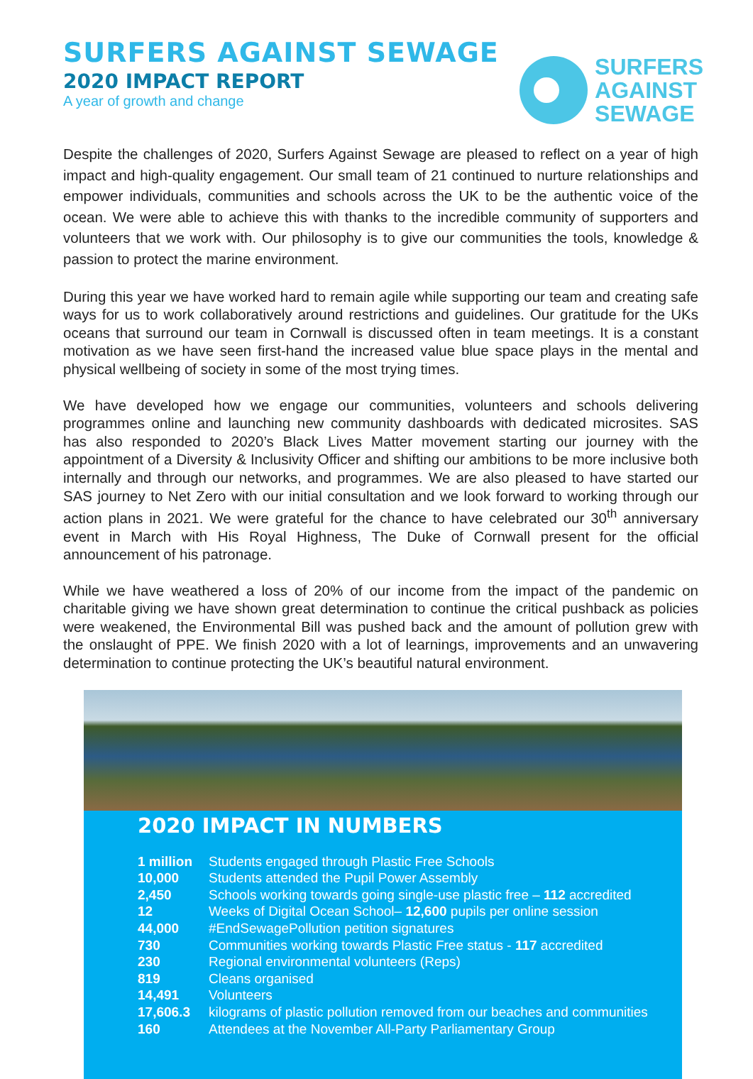SURFERS AGAINST SEWAGE
2020 IMPACT REPORT
A year of growth and change
SURFERS
AGAINST
SEWAGE
Despite the challenges of 2020, Surfers Against Sewage are pleased to reflect on a year of high impact and high-quality engagement. Our small team of 21 continued to nurture relationships and empower individuals, communities and schools across the UK to be the authentic voice of the ocean. We were able to achieve this with thanks to the incredible community of supporters and volunteers that we work with. Our philosophy is to give our communities the tools, knowledge & passion to protect the marine environment.
During this year we have worked hard to remain agile while supporting our team and creating safe ways for us to work collaboratively around restrictions and guidelines. Our gratitude for the UKs oceans that surround our team in Cornwall is discussed often in team meetings. It is a constant motivation as we have seen first-hand the increased value blue space plays in the mental and physical wellbeing of society in some of the most trying times.
We have developed how we engage our communities, volunteers and schools delivering programmes online and launching new community dashboards with dedicated microsites. SAS has also responded to 2020’s Black Lives Matter movement starting our journey with the appointment of a Diversity & Inclusivity Officer and shifting our ambitions to be more inclusive both internally and through our networks, and programmes. We are also pleased to have started our SAS journey to Net Zero with our initial consultation and we look forward to working through our action plans in 2021. We were grateful for the chance to have celebrated our 30<sup>th</sup> anniversary event in March with His Royal Highness, The Duke of Cornwall present for the official announcement of his patronage.
While we have weathered a loss of 20% of our income from the impact of the pandemic on charitable giving we have shown great determination to continue the critical pushback as policies were weakened, the Environmental Bill was pushed back and the amount of pollution grew with the onslaught of PPE. We finish 2020 with a lot of learnings, improvements and an unwavering determination to continue protecting the UK’s beautiful natural environment.
2020 IMPACT IN NUMBERS
| 1 million | Students engaged through Plastic Free Schools |
| 10,000 | Students attended the Pupil Power Assembly |
| 2,450 | Schools working towards going single-use plastic free – 112 accredited |
| 12 | Weeks of Digital Ocean School– 12,600 pupils per online session |
| 44,000 | #EndSewagePollution petition signatures |
| 730 | Communities working towards Plastic Free status - 117 accredited |
| 230 | Regional environmental volunteers (Reps) |
| 819 | Cleans organised |
| 14,491 | Volunteers |
| 17,606.3 | kilograms of plastic pollution removed from our beaches and communities |
| 160 | Attendees at the November All-Party Parliamentary Group |